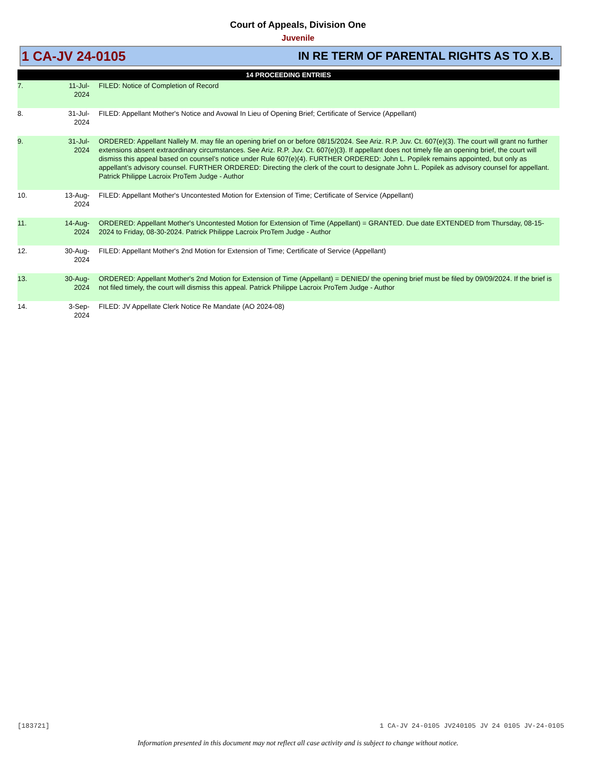Court of Appeals, Division One
Juvenile
1 CA-JV 24-0105 IN RE TERM OF PARENTAL RIGHTS AS TO X.B.
| 14 PROCEEDING ENTRIES | | |
| --- | --- | --- |
| 7. | 11-Jul-2024 | FILED: Notice of Completion of Record |
| 8. | 31-Jul-2024 | FILED: Appellant Mother's Notice and Avowal In Lieu of Opening Brief; Certificate of Service (Appellant) |
| 9. | 31-Jul-2024 | ORDERED: Appellant Nallely M. may file an opening brief on or before 08/15/2024. See Ariz. R.P. Juv. Ct. 607(e)(3). The court will grant no further extensions absent extraordinary circumstances. See Ariz. R.P. Juv. Ct. 607(e)(3). If appellant does not timely file an opening brief, the court will dismiss this appeal based on counsel’s notice under Rule 607(e)(4). FURTHER ORDERED: John L. Popilek remains appointed, but only as appellant’s advisory counsel. FURTHER ORDERED: Directing the clerk of the court to designate John L. Popilek as advisory counsel for appellant. Patrick Philippe Lacroix ProTem Judge - Author |
| 10. | 13-Aug-2024 | FILED: Appellant Mother's Uncontested Motion for Extension of Time; Certificate of Service (Appellant) |
| 11. | 14-Aug-2024 | ORDERED: Appellant Mother's Uncontested Motion for Extension of Time (Appellant) = GRANTED. Due date EXTENDED from Thursday, 08-15-2024 to Friday, 08-30-2024. Patrick Philippe Lacroix ProTem Judge - Author |
| 12. | 30-Aug-2024 | FILED: Appellant Mother's 2nd Motion for Extension of Time; Certificate of Service (Appellant) |
| 13. | 30-Aug-2024 | ORDERED: Appellant Mother's 2nd Motion for Extension of Time (Appellant) = DENIED/ the opening brief must be filed by 09/09/2024. If the brief is not filed timely, the court will dismiss this appeal. Patrick Philippe Lacroix ProTem Judge - Author |
| 14. | 3-Sep-2024 | FILED: JV Appellate Clerk Notice Re Mandate (AO 2024-08) |
[183721] 1 CA-JV 24-0105 JV240105 JV 24 0105 JV-24-0105
Information presented in this document may not reflect all case activity and is subject to change without notice.